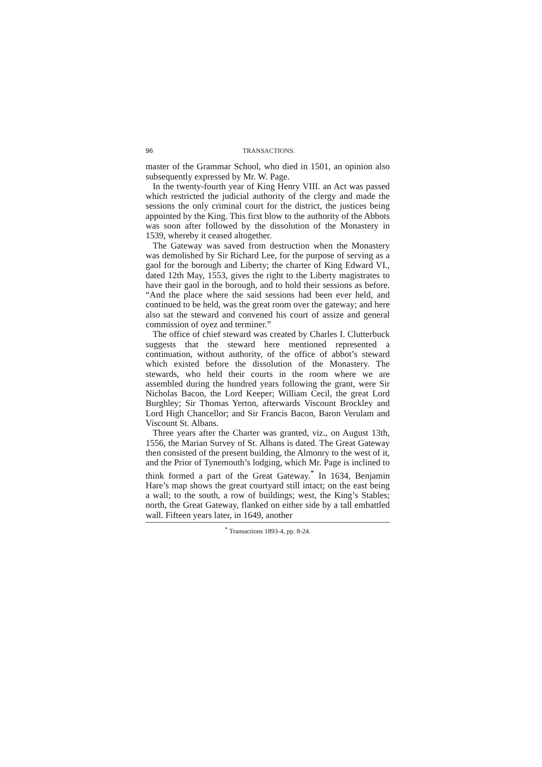96 TRANSACTIONS.
master of the Grammar School, who died in 1501, an opinion also subsequently expressed by Mr. W. Page.
In the twenty-fourth year of King Henry VIII. an Act was passed which restricted the judicial authority of the clergy and made the sessions the only criminal court for the district, the justices being appointed by the King. This first blow to the authority of the Abbots was soon after followed by the dissolution of the Monastery in 1539, whereby it ceased altogether.
The Gateway was saved from destruction when the Monastery was demolished by Sir Richard Lee, for the purpose of serving as a gaol for the borough and Liberty; the charter of King Edward VI., dated 12th May, 1553, gives the right to the Liberty magistrates to have their gaol in the borough, and to hold their sessions as before. “And the place where the said sessions had been ever held, and continued to be held, was the great room over the gateway; and here also sat the steward and convened his court of assize and general commission of oyez and terminer.”
The office of chief steward was created by Charles I. Clutterbuck suggests that the steward here mentioned represented a continuation, without authority, of the office of abbot’s steward which existed before the dissolution of the Monastery. The stewards, who held their courts in the room where we are assembled during the hundred years following the grant, were Sir Nicholas Bacon, the Lord Keeper; William Cecil, the great Lord Burghley; Sir Thomas Yerton, afterwards Viscount Brockley and Lord High Chancellor; and Sir Francis Bacon, Baron Verulam and Viscount St. Albans.
Three years after the Charter was granted, viz., on August 13th, 1556, the Marian Survey of St. Albans is dated. The Great Gateway then consisted of the present building, the Almonry to the west of it, and the Prior of Tynemouth’s lodging, which Mr. Page is inclined to think formed a part of the Great Gateway.<sup>*</sup> In 1634, Benjamin Hare’s map shows the great courtyard still intact; on the east being a wall; to the south, a row of buildings; west, the King’s Stables; north, the Great Gateway, flanked on either side by a tall embattled wall. Fifteen years later, in 1649, another
<sup>*</sup> Transactions 1893-4, pp. 8-24.